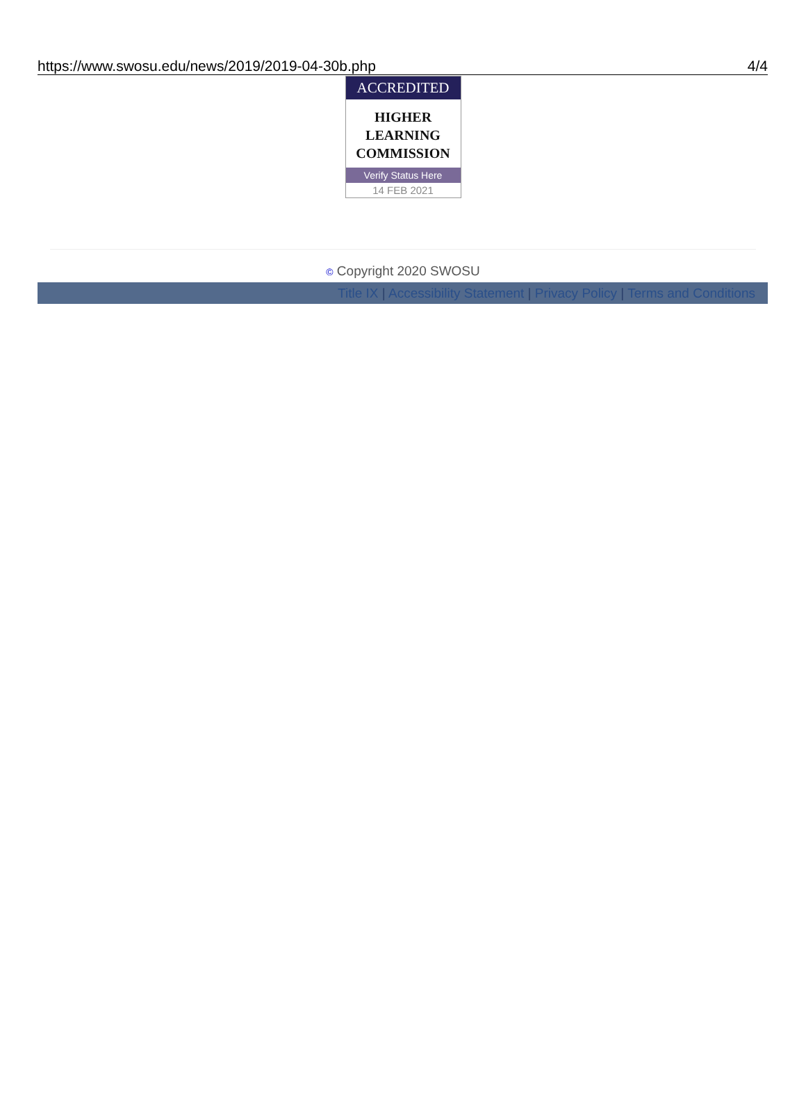https://www.swosu.edu/news/2019/2019-04-30b.php 4/4
ACCREDITED
HIGHER
LEARNING
COMMISSION
Verify Status Here
14 FEB 2021
© Copyright 2020 SWOSU
Title IX | Accessibility Statement | Privacy Policy | Terms and Conditions